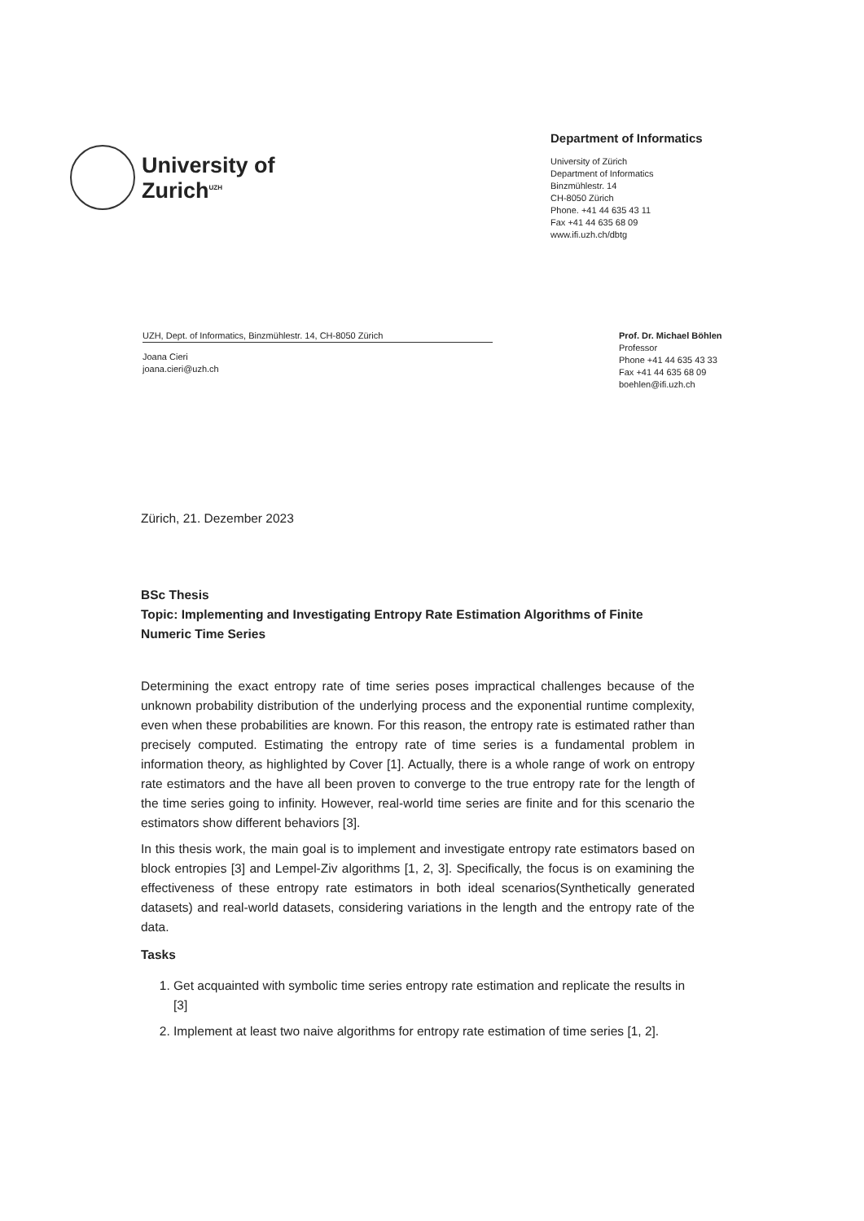University of
Zurich<sup>UZH</sup>
Department of Informatics
University of Zürich
Department of Informatics
Binzmühlestr. 14
CH-8050 Zürich
Phone. +41 44 635 43 11
Fax +41 44 635 68 09
www.ifi.uzh.ch/dbtg
UZH, Dept. of Informatics, Binzmühlestr. 14, CH-8050 Zürich
Joana Cieri
joana.cieri@uzh.ch
Prof. Dr. Michael Böhlen
Professor
Phone +41 44 635 43 33
Fax +41 44 635 68 09
boehlen@ifi.uzh.ch
Zürich, 21. Dezember 2023
BSc Thesis
Topic: Implementing and Investigating Entropy Rate Estimation Algorithms of Finite Numeric Time Series
Determining the exact entropy rate of time series poses impractical challenges because of the unknown probability distribution of the underlying process and the exponential runtime complexity, even when these probabilities are known. For this reason, the entropy rate is estimated rather than precisely computed. Estimating the entropy rate of time series is a fundamental problem in information theory, as highlighted by Cover [1]. Actually, there is a whole range of work on entropy rate estimators and the have all been proven to converge to the true entropy rate for the length of the time series going to infinity. However, real-world time series are finite and for this scenario the estimators show different behaviors [3].
In this thesis work, the main goal is to implement and investigate entropy rate estimators based on block entropies [3] and Lempel-Ziv algorithms [1, 2, 3]. Specifically, the focus is on examining the effectiveness of these entropy rate estimators in both ideal scenarios(Synthetically generated datasets) and real-world datasets, considering variations in the length and the entropy rate of the data.
Tasks
1. Get acquainted with symbolic time series entropy rate estimation and replicate the results in [3]
2. Implement at least two naive algorithms for entropy rate estimation of time series [1, 2].